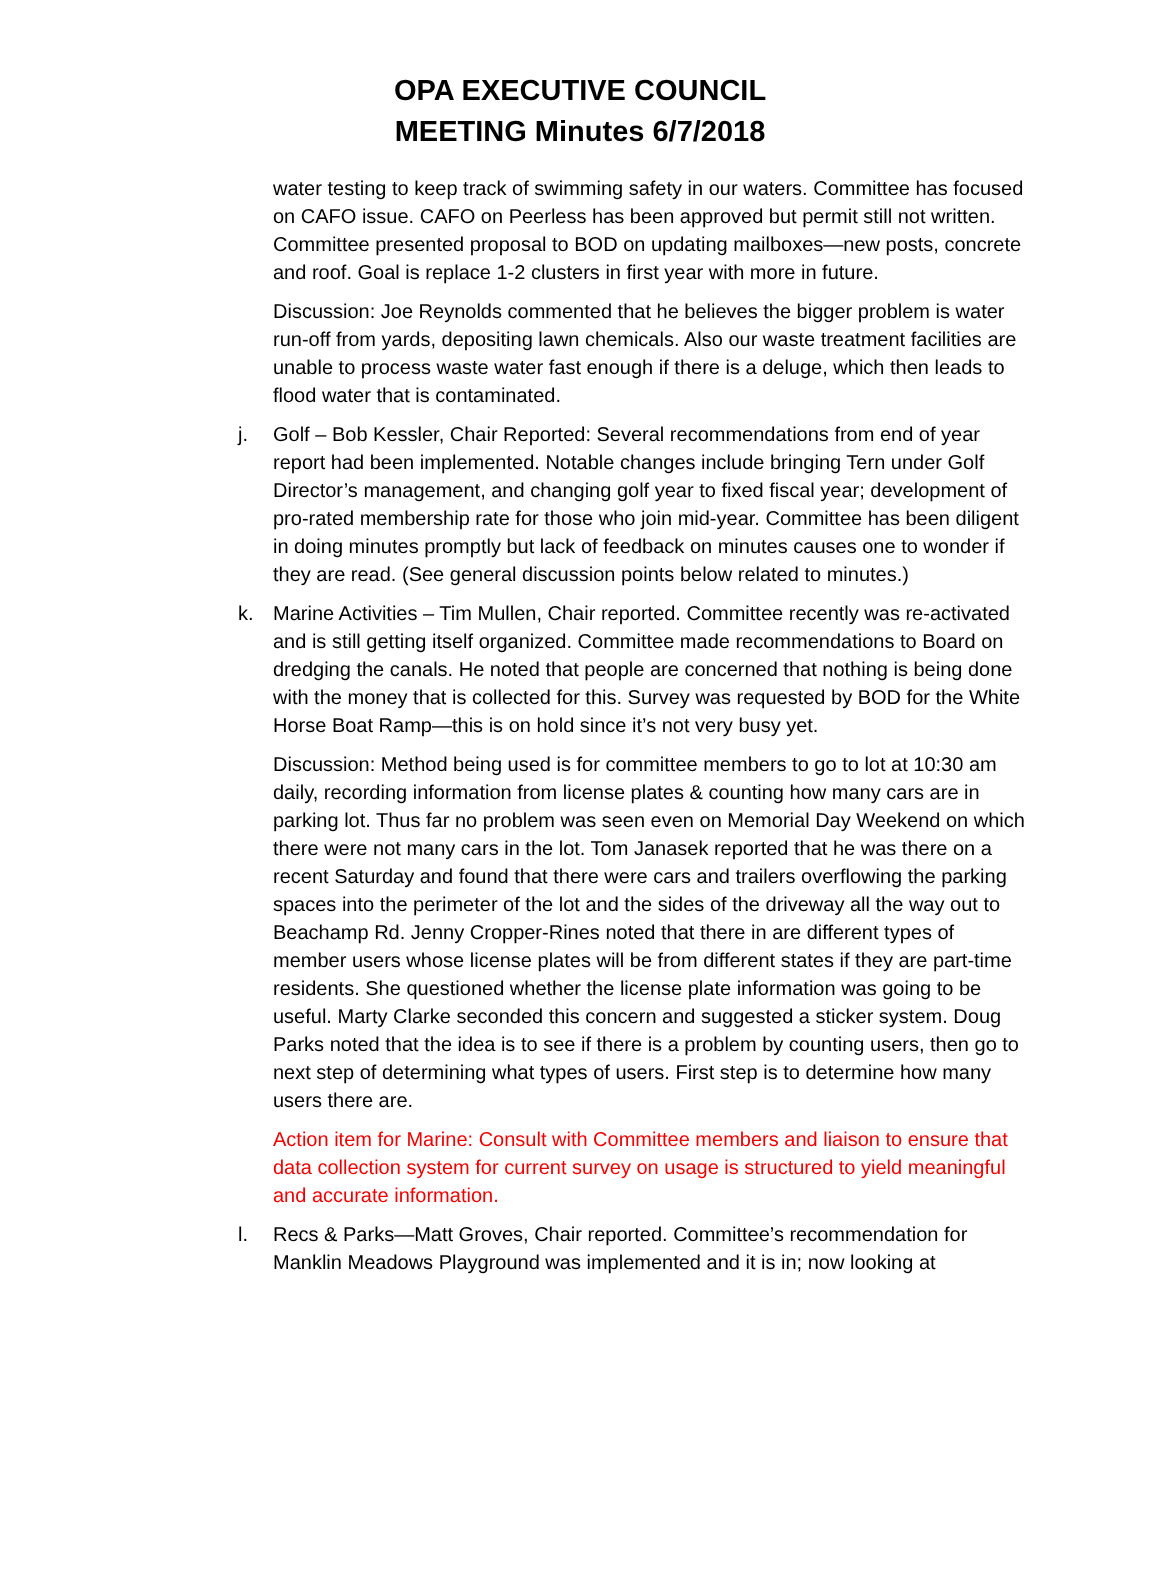OPA EXECUTIVE COUNCIL
MEETING Minutes 6/7/2018
water testing to keep track of swimming safety in our waters. Committee has focused on CAFO issue. CAFO on Peerless has been approved but permit still not written. Committee presented proposal to BOD on updating mailboxes—new posts, concrete and roof. Goal is replace 1-2 clusters in first year with more in future.
Discussion: Joe Reynolds commented that he believes the bigger problem is water run-off from yards, depositing lawn chemicals. Also our waste treatment facilities are unable to process waste water fast enough if there is a deluge, which then leads to flood water that is contaminated.
j. Golf – Bob Kessler, Chair Reported: Several recommendations from end of year report had been implemented. Notable changes include bringing Tern under Golf Director’s management, and changing golf year to fixed fiscal year; development of pro-rated membership rate for those who join mid-year. Committee has been diligent in doing minutes promptly but lack of feedback on minutes causes one to wonder if they are read. (See general discussion points below related to minutes.)
k. Marine Activities – Tim Mullen, Chair reported. Committee recently was re-activated and is still getting itself organized. Committee made recommendations to Board on dredging the canals. He noted that people are concerned that nothing is being done with the money that is collected for this. Survey was requested by BOD for the White Horse Boat Ramp—this is on hold since it’s not very busy yet.
Discussion: Method being used is for committee members to go to lot at 10:30 am daily, recording information from license plates & counting how many cars are in parking lot. Thus far no problem was seen even on Memorial Day Weekend on which there were not many cars in the lot. Tom Janasek reported that he was there on a recent Saturday and found that there were cars and trailers overflowing the parking spaces into the perimeter of the lot and the sides of the driveway all the way out to Beachamp Rd. Jenny Cropper-Rines noted that there in are different types of member users whose license plates will be from different states if they are part-time residents. She questioned whether the license plate information was going to be useful. Marty Clarke seconded this concern and suggested a sticker system. Doug Parks noted that the idea is to see if there is a problem by counting users, then go to next step of determining what types of users. First step is to determine how many users there are.
Action item for Marine: Consult with Committee members and liaison to ensure that data collection system for current survey on usage is structured to yield meaningful and accurate information.
l. Recs & Parks—Matt Groves, Chair reported. Committee’s recommendation for Manklin Meadows Playground was implemented and it is in; now looking at